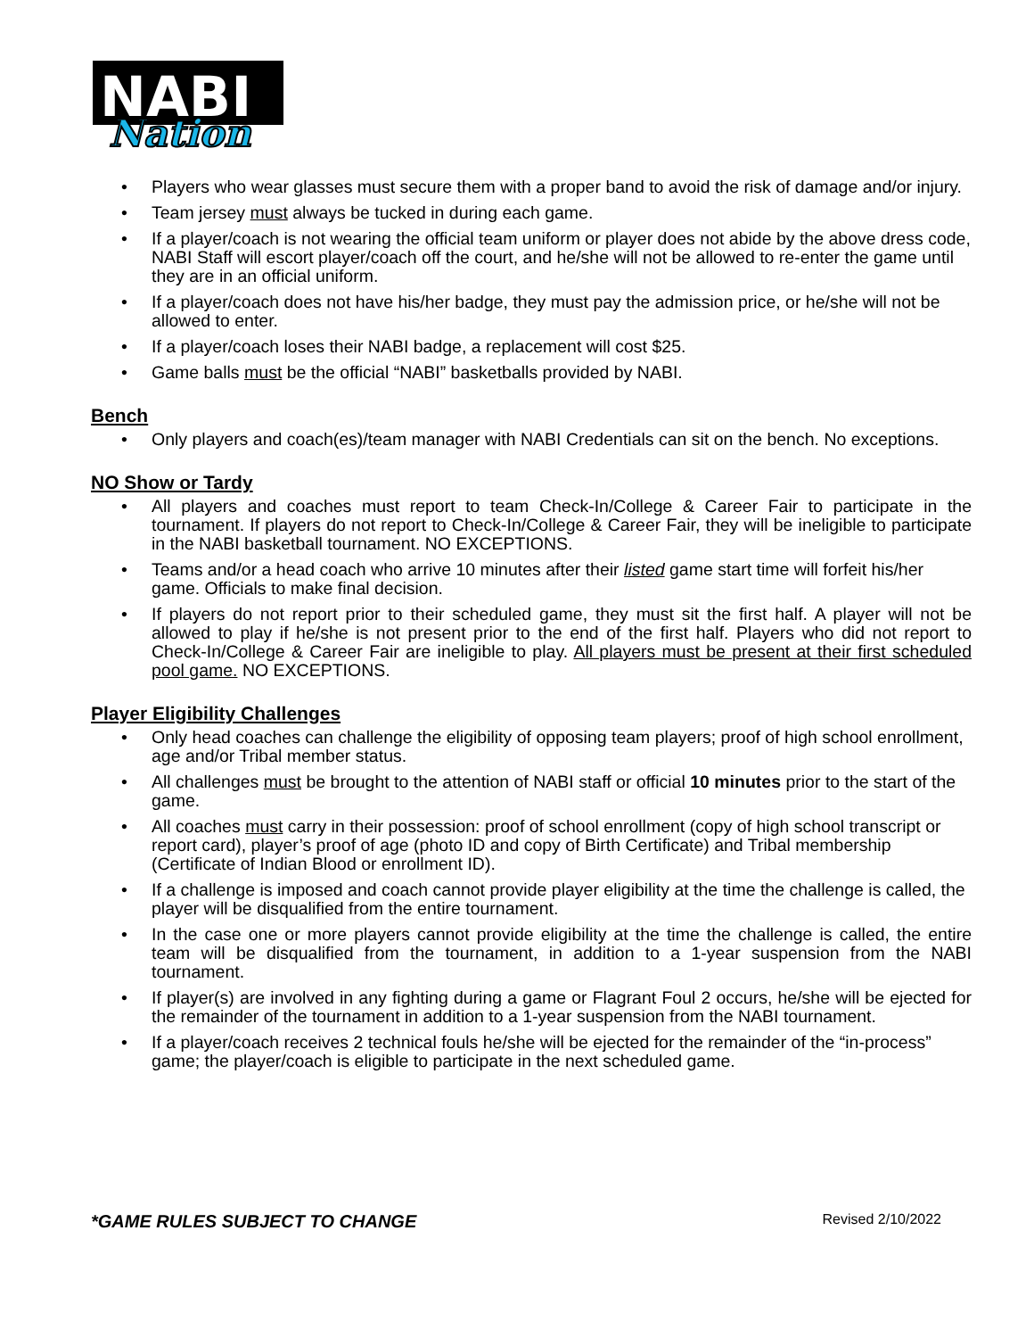NABI
Nation
• Players who wear glasses must secure them with a proper band to avoid the risk of damage and/or injury.
• Team jersey must always be tucked in during each game.
• If a player/coach is not wearing the official team uniform or player does not abide by the above dress code, NABI Staff will escort player/coach off the court, and he/she will not be allowed to re-enter the game until they are in an official uniform.
• If a player/coach does not have his/her badge, they must pay the admission price, or he/she will not be allowed to enter.
• If a player/coach loses their NABI badge, a replacement will cost $25.
• Game balls must be the official “NABI” basketballs provided by NABI.
Bench
• Only players and coach(es)/team manager with NABI Credentials can sit on the bench. No exceptions.
NO Show or Tardy
• All players and coaches must report to team Check-In/College & Career Fair to participate in the tournament. If players do not report to Check-In/College & Career Fair, they will be ineligible to participate in the NABI basketball tournament. NO EXCEPTIONS.
• Teams and/or a head coach who arrive 10 minutes after their listed game start time will forfeit his/her game. Officials to make final decision.
• If players do not report prior to their scheduled game, they must sit the first half. A player will not be allowed to play if he/she is not present prior to the end of the first half. Players who did not report to Check-In/College & Career Fair are ineligible to play. All players must be present at their first scheduled pool game. NO EXCEPTIONS.
Player Eligibility Challenges
• Only head coaches can challenge the eligibility of opposing team players; proof of high school enrollment, age and/or Tribal member status.
• All challenges must be brought to the attention of NABI staff or official 10 minutes prior to the start of the game.
• All coaches must carry in their possession: proof of school enrollment (copy of high school transcript or report card), player’s proof of age (photo ID and copy of Birth Certificate) and Tribal membership (Certificate of Indian Blood or enrollment ID).
• If a challenge is imposed and coach cannot provide player eligibility at the time the challenge is called, the player will be disqualified from the entire tournament.
• In the case one or more players cannot provide eligibility at the time the challenge is called, the entire team will be disqualified from the tournament, in addition to a 1-year suspension from the NABI tournament.
• If player(s) are involved in any fighting during a game or Flagrant Foul 2 occurs, he/she will be ejected for the remainder of the tournament in addition to a 1-year suspension from the NABI tournament.
• If a player/coach receives 2 technical fouls he/she will be ejected for the remainder of the “in-process” game; the player/coach is eligible to participate in the next scheduled game.
*GAME RULES SUBJECT TO CHANGE Revised 2/10/2022